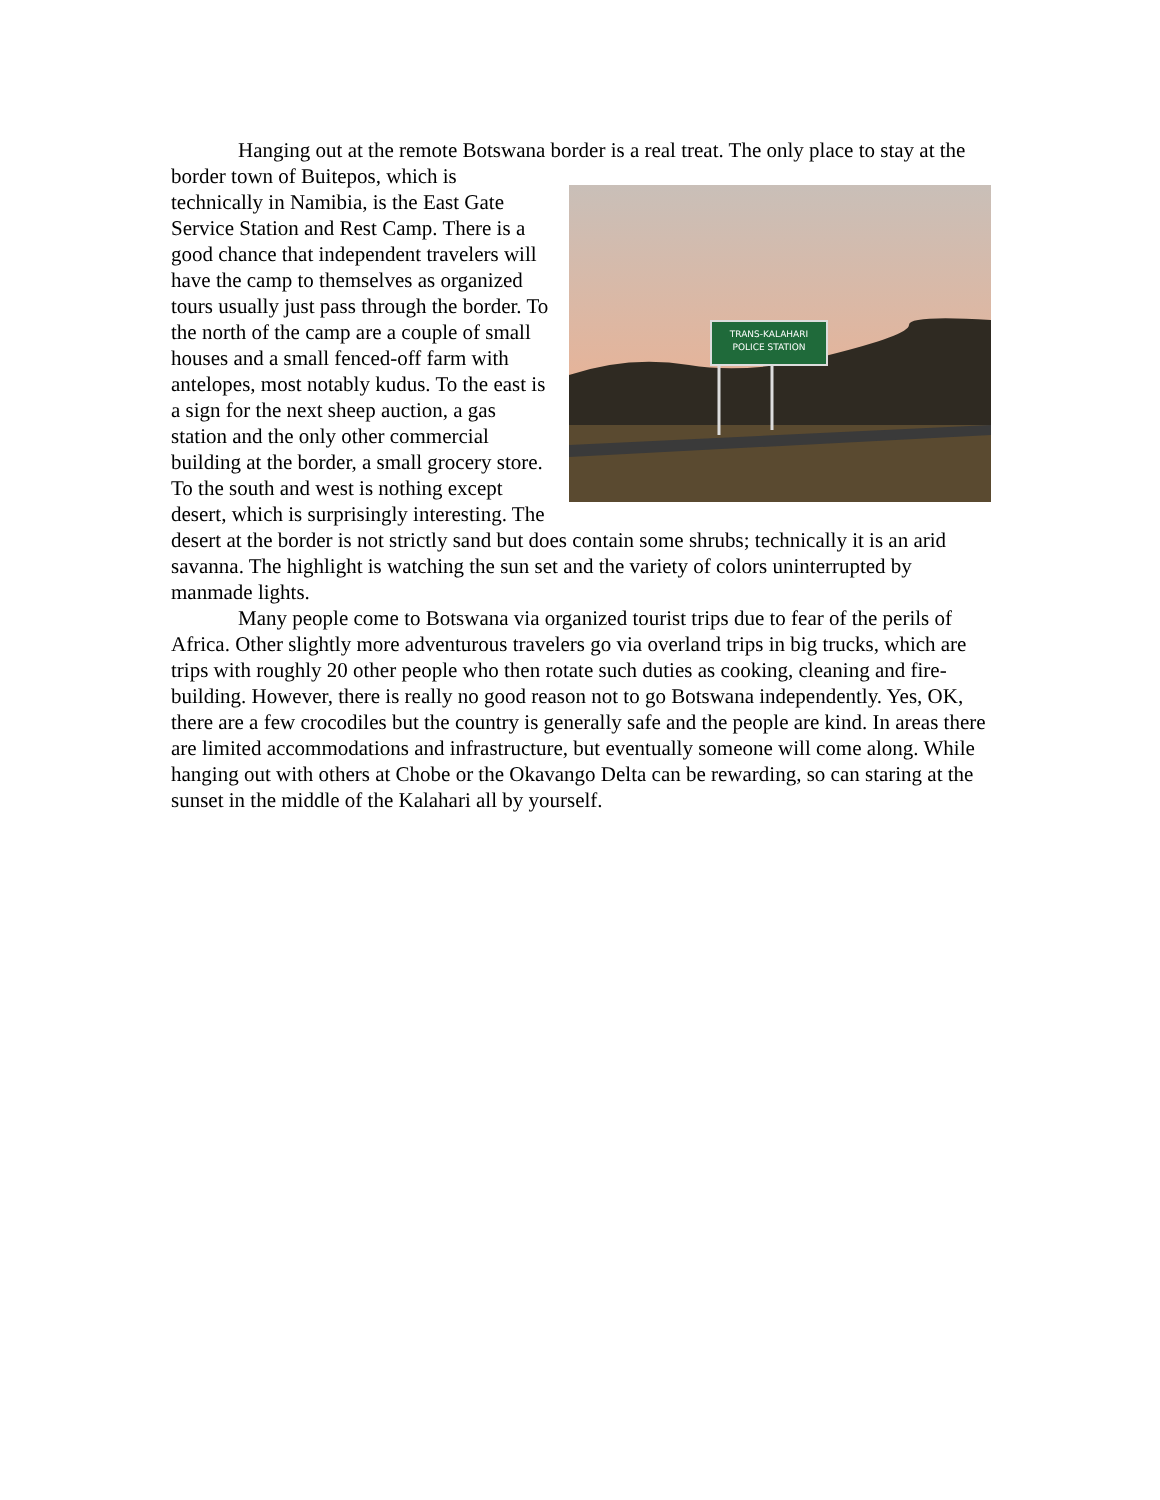Hanging out at the remote Botswana border is a real treat. The only place to stay
TRANS-KALAHARI
POLICE STATION
at the border town of Buitepos, which is technically in Namibia, is the East Gate Service Station and Rest Camp. There is a good chance that independent travelers will have the camp to themselves as organized tours usually just pass through the border. To the north of the camp are a couple of small houses and a small fenced-off farm with antelopes, most notably kudus. To the east is a sign for the next sheep auction, a gas station and the only other commercial building at the border, a small grocery store. To the south and west is nothing except desert, which is surprisingly interesting. The desert at the border is not strictly sand but does contain some shrubs; technically it is an arid savanna. The highlight is watching the sun set and the variety of colors uninterrupted by manmade lights.
Many people come to Botswana via organized tourist trips due to fear of the perils of Africa. Other slightly more adventurous travelers go via overland trips in big trucks, which are trips with roughly 20 other people who then rotate such duties as cooking, cleaning and fire-building. However, there is really no good reason not to go Botswana independently. Yes, OK, there are a few crocodiles but the country is generally safe and the people are kind. In areas there are limited accommodations and infrastructure, but eventually someone will come along. While hanging out with others at Chobe or the Okavango Delta can be rewarding, so can staring at the sunset in the middle of the Kalahari all by yourself.